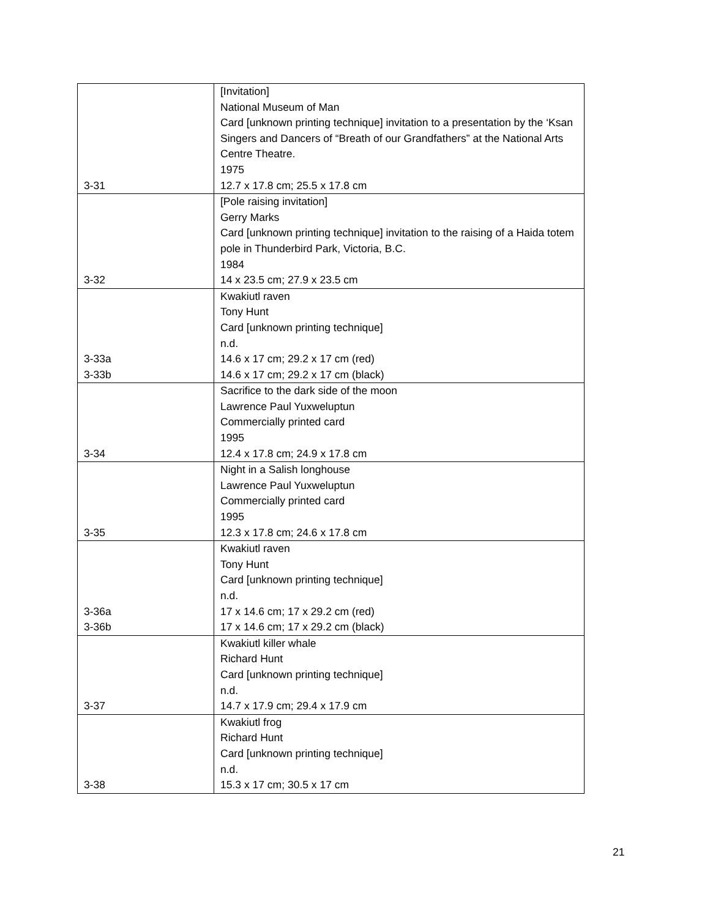| 3-31 | [Invitation] National Museum of Man Card [unknown printing technique] invitation to a presentation by the ‘Ksan Singers and Dancers of “Breath of our Grandfathers” at the National Arts Centre Theatre. 1975 12.7 x 17.8 cm; 25.5 x 17.8 cm |
| 3-32 | [Pole raising invitation] Gerry Marks Card [unknown printing technique] invitation to the raising of a Haida totem pole in Thunderbird Park, Victoria, B.C. 1984 14 x 23.5 cm; 27.9 x 23.5 cm |
| 3-33a 3-33b | Kwakiutl raven Tony Hunt Card [unknown printing technique] n.d. 14.6 x 17 cm; 29.2 x 17 cm (red) 14.6 x 17 cm; 29.2 x 17 cm (black) |
| 3-34 | Sacrifice to the dark side of the moon Lawrence Paul Yuxweluptun Commercially printed card 1995 12.4 x 17.8 cm; 24.9 x 17.8 cm |
| 3-35 | Night in a Salish longhouse Lawrence Paul Yuxweluptun Commercially printed card 1995 12.3 x 17.8 cm; 24.6 x 17.8 cm |
| 3-36a 3-36b | Kwakiutl raven Tony Hunt Card [unknown printing technique] n.d. 17 x 14.6 cm; 17 x 29.2 cm (red) 17 x 14.6 cm; 17 x 29.2 cm (black) |
| 3-37 | Kwakiutl killer whale Richard Hunt Card [unknown printing technique] n.d. 14.7 x 17.9 cm; 29.4 x 17.9 cm |
| 3-38 | Kwakiutl frog Richard Hunt Card [unknown printing technique] n.d. 15.3 x 17 cm; 30.5 x 17 cm |
21